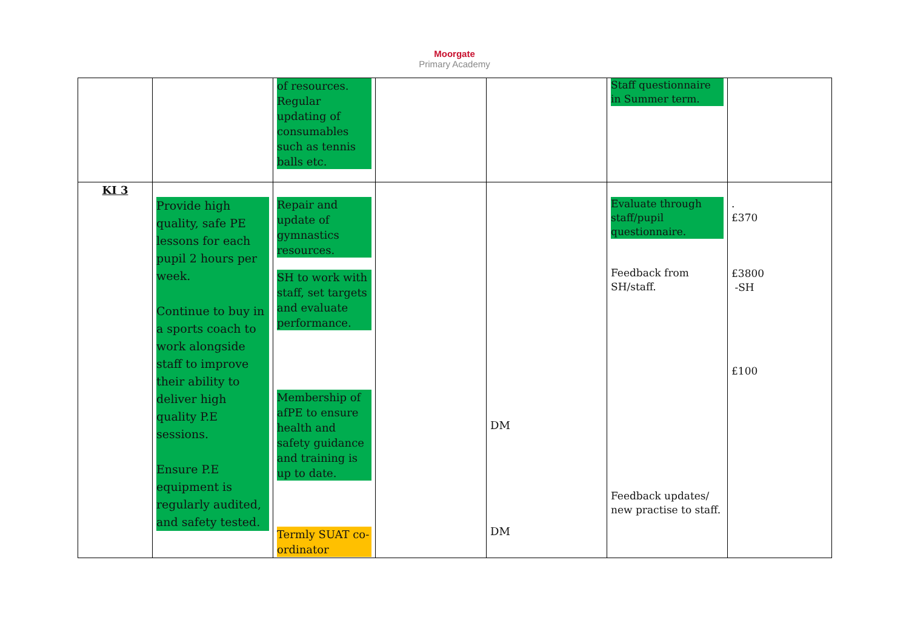Moorgate
Primary Academy
| | | of resources. Regular updating of consumables such as tennis balls etc. | | | Staff questionnaire in Summer term. | |
| KI 3 | Provide high quality, safe PE lessons for each pupil 2 hours per week. Continue to buy in a sports coach to work alongside staff to improve their ability to deliver high quality P.E sessions. Ensure P.E equipment is regularly audited, and safety tested. | Repair and update of gymnastics resources. SH to work with staff, set targets and evaluate performance. Membership of afPE to ensure health and safety guidance and training is up to date. Termly SUAT co-ordinator | | DM DM | Evaluate through staff/pupil questionnaire. Feedback from SH/staff. Feedback updates/ new practise to staff. | . £370 £3800 -SH £100 |